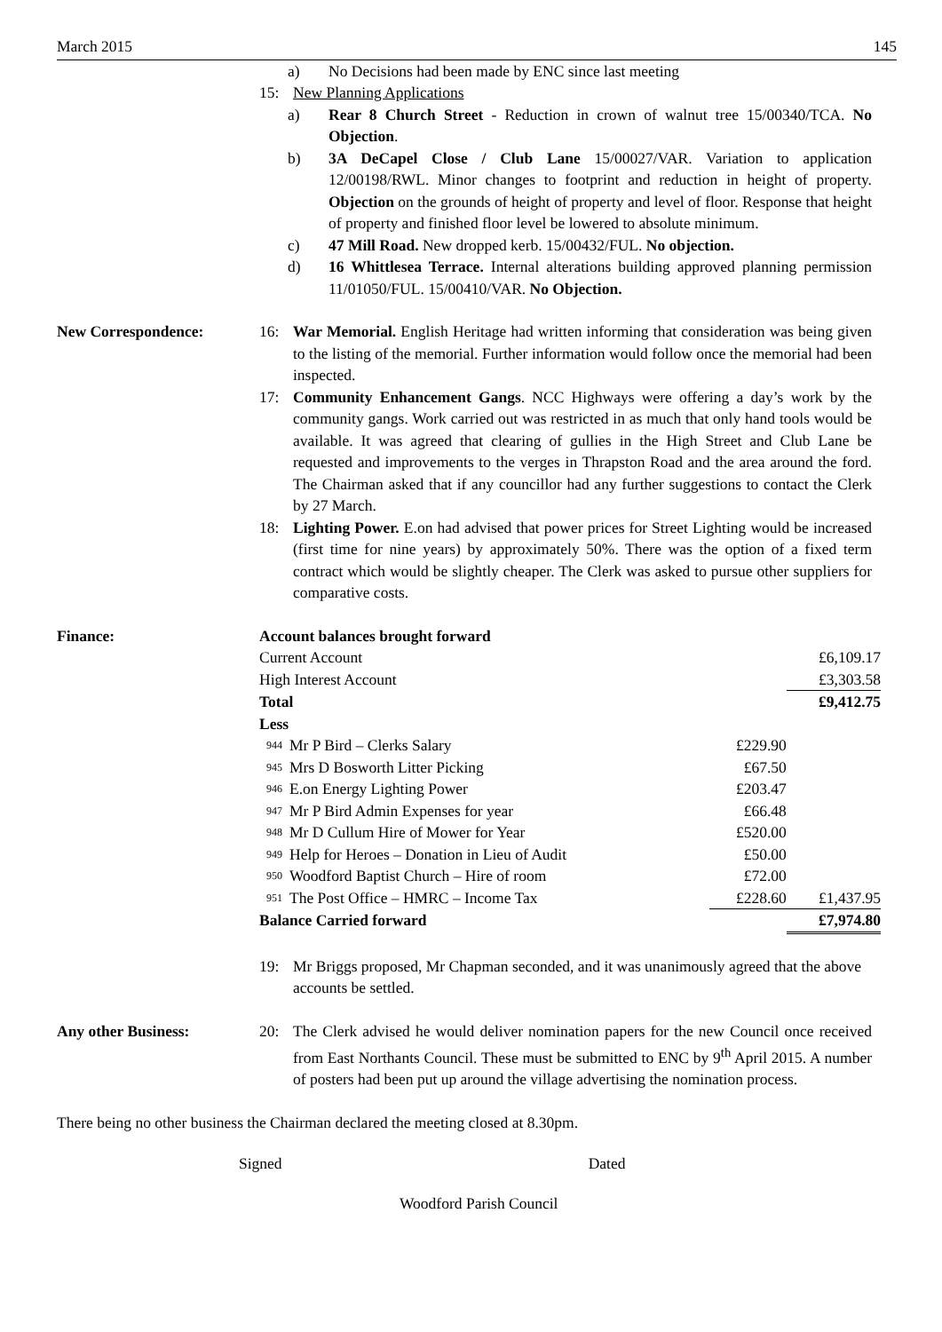March 2015 145
a) No Decisions had been made by ENC since last meeting
15: New Planning Applications
a) Rear 8 Church Street - Reduction in crown of walnut tree 15/00340/TCA. No Objection.
b) 3A DeCapel Close / Club Lane 15/00027/VAR. Variation to application 12/00198/RWL. Minor changes to footprint and reduction in height of property. Objection on the grounds of height of property and level of floor. Response that height of property and finished floor level be lowered to absolute minimum.
c) 47 Mill Road. New dropped kerb. 15/00432/FUL. No objection.
d) 16 Whittlesea Terrace. Internal alterations building approved planning permission 11/01050/FUL. 15/00410/VAR. No Objection.
New Correspondence: 16: War Memorial. English Heritage had written informing that consideration was being given to the listing of the memorial. Further information would follow once the memorial had been inspected.
17: Community Enhancement Gangs. NCC Highways were offering a day’s work by the community gangs. Work carried out was restricted in as much that only hand tools would be available. It was agreed that clearing of gullies in the High Street and Club Lane be requested and improvements to the verges in Thrapston Road and the area around the ford. The Chairman asked that if any councillor had any further suggestions to contact the Clerk by 27 March.
18: Lighting Power. E.on had advised that power prices for Street Lighting would be increased (first time for nine years) by approximately 50%. There was the option of a fixed term contract which would be slightly cheaper. The Clerk was asked to pursue other suppliers for comparative costs.
Finance:
| Account balances brought forward | | | |
| Current Account | | | £6,109.17 |
| High Interest Account | | | £3,303.58 |
| Total | | | £9,412.75 |
| Less | | | |
| 944 | Mr P Bird – Clerks Salary | £229.90 | |
| 945 | Mrs D Bosworth Litter Picking | £67.50 | |
| 946 | E.on Energy Lighting Power | £203.47 | |
| 947 | Mr P Bird Admin Expenses for year | £66.48 | |
| 948 | Mr D Cullum Hire of Mower for Year | £520.00 | |
| 949 | Help for Heroes – Donation in Lieu of Audit | £50.00 | |
| 950 | Woodford Baptist Church – Hire of room | £72.00 | |
| 951 | The Post Office – HMRC – Income Tax | £228.60 | £1,437.95 |
| Balance Carried forward | | | £7,974.80 |
19: Mr Briggs proposed, Mr Chapman seconded, and it was unanimously agreed that the above accounts be settled.
Any other Business: 20: The Clerk advised he would deliver nomination papers for the new Council once received from East Northants Council. These must be submitted to ENC by 9<sup>th</sup> April 2015. A number of posters had been put up around the village advertising the nomination process.
There being no other business the Chairman declared the meeting closed at 8.30pm.
Signed Dated
Woodford Parish Council